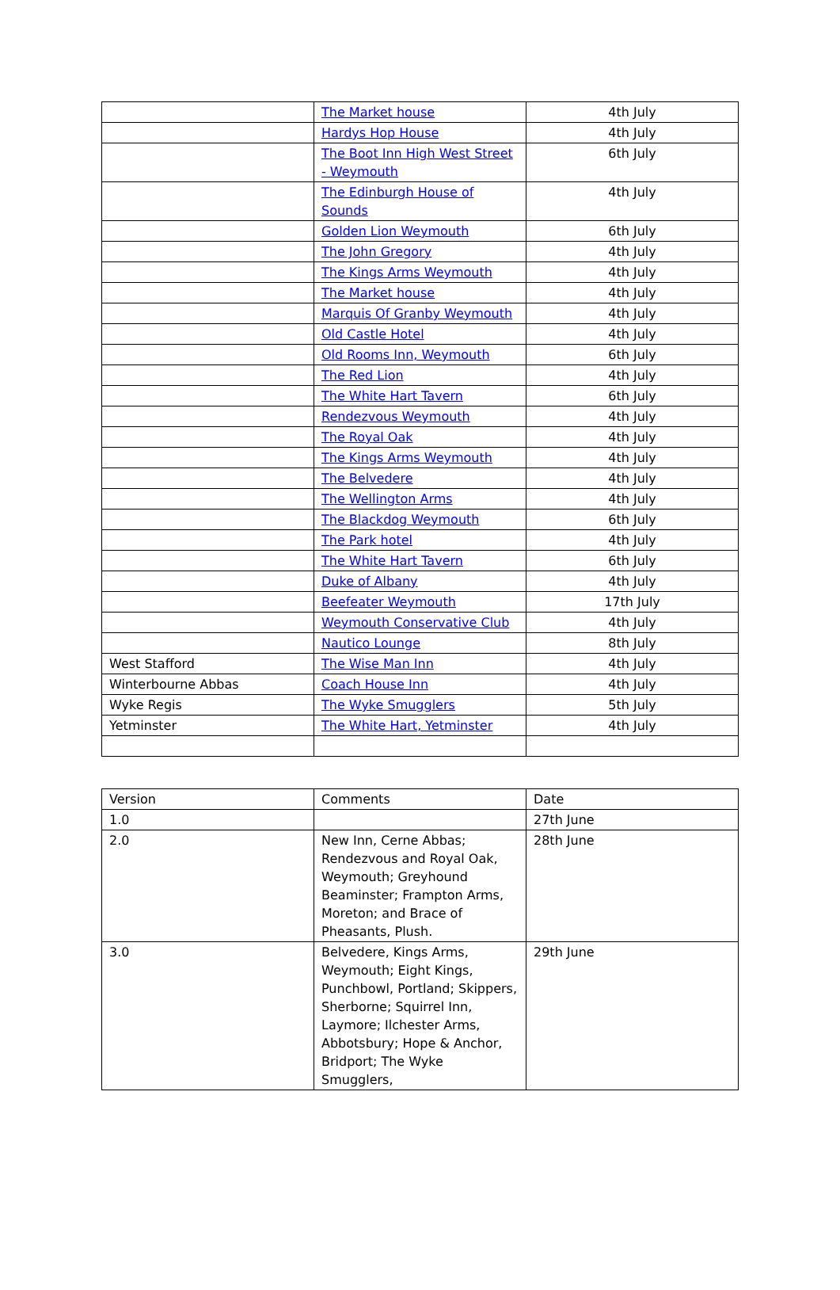| | The Market house | 4th July |
| | Hardys Hop House | 4th July |
| | The Boot Inn High West Street - Weymouth | 6th July |
| | The Edinburgh House of Sounds | 4th July |
| | Golden Lion Weymouth | 6th July |
| | The John Gregory | 4th July |
| | The Kings Arms Weymouth | 4th July |
| | The Market house | 4th July |
| | Marquis Of Granby Weymouth | 4th July |
| | Old Castle Hotel | 4th July |
| | Old Rooms Inn, Weymouth | 6th July |
| | The Red Lion | 4th July |
| | The White Hart Tavern | 6th July |
| | Rendezvous Weymouth | 4th July |
| | The Royal Oak | 4th July |
| | The Kings Arms Weymouth | 4th July |
| | The Belvedere | 4th July |
| | The Wellington Arms | 4th July |
| | The Blackdog Weymouth | 6th July |
| | The Park hotel | 4th July |
| | The White Hart Tavern | 6th July |
| | Duke of Albany | 4th July |
| | Beefeater Weymouth | 17th July |
| | Weymouth Conservative Club | 4th July |
| | Nautico Lounge | 8th July |
| West Stafford | The Wise Man Inn | 4th July |
| Winterbourne Abbas | Coach House Inn | 4th July |
| Wyke Regis | The Wyke Smugglers | 5th July |
| Yetminster | The White Hart, Yetminster | 4th July |
| Version | Comments | Date |
| --- | --- | --- |
| 1.0 | | 27th June |
| 2.0 | New Inn, Cerne Abbas; Rendezvous and Royal Oak, Weymouth; Greyhound Beaminster; Frampton Arms, Moreton; and Brace of Pheasants, Plush. | 28th June |
| 3.0 | Belvedere, Kings Arms, Weymouth; Eight Kings, Punchbowl, Portland; Skippers, Sherborne; Squirrel Inn, Laymore; Ilchester Arms, Abbotsbury; Hope & Anchor, Bridport; The Wyke Smugglers, | 29th June |